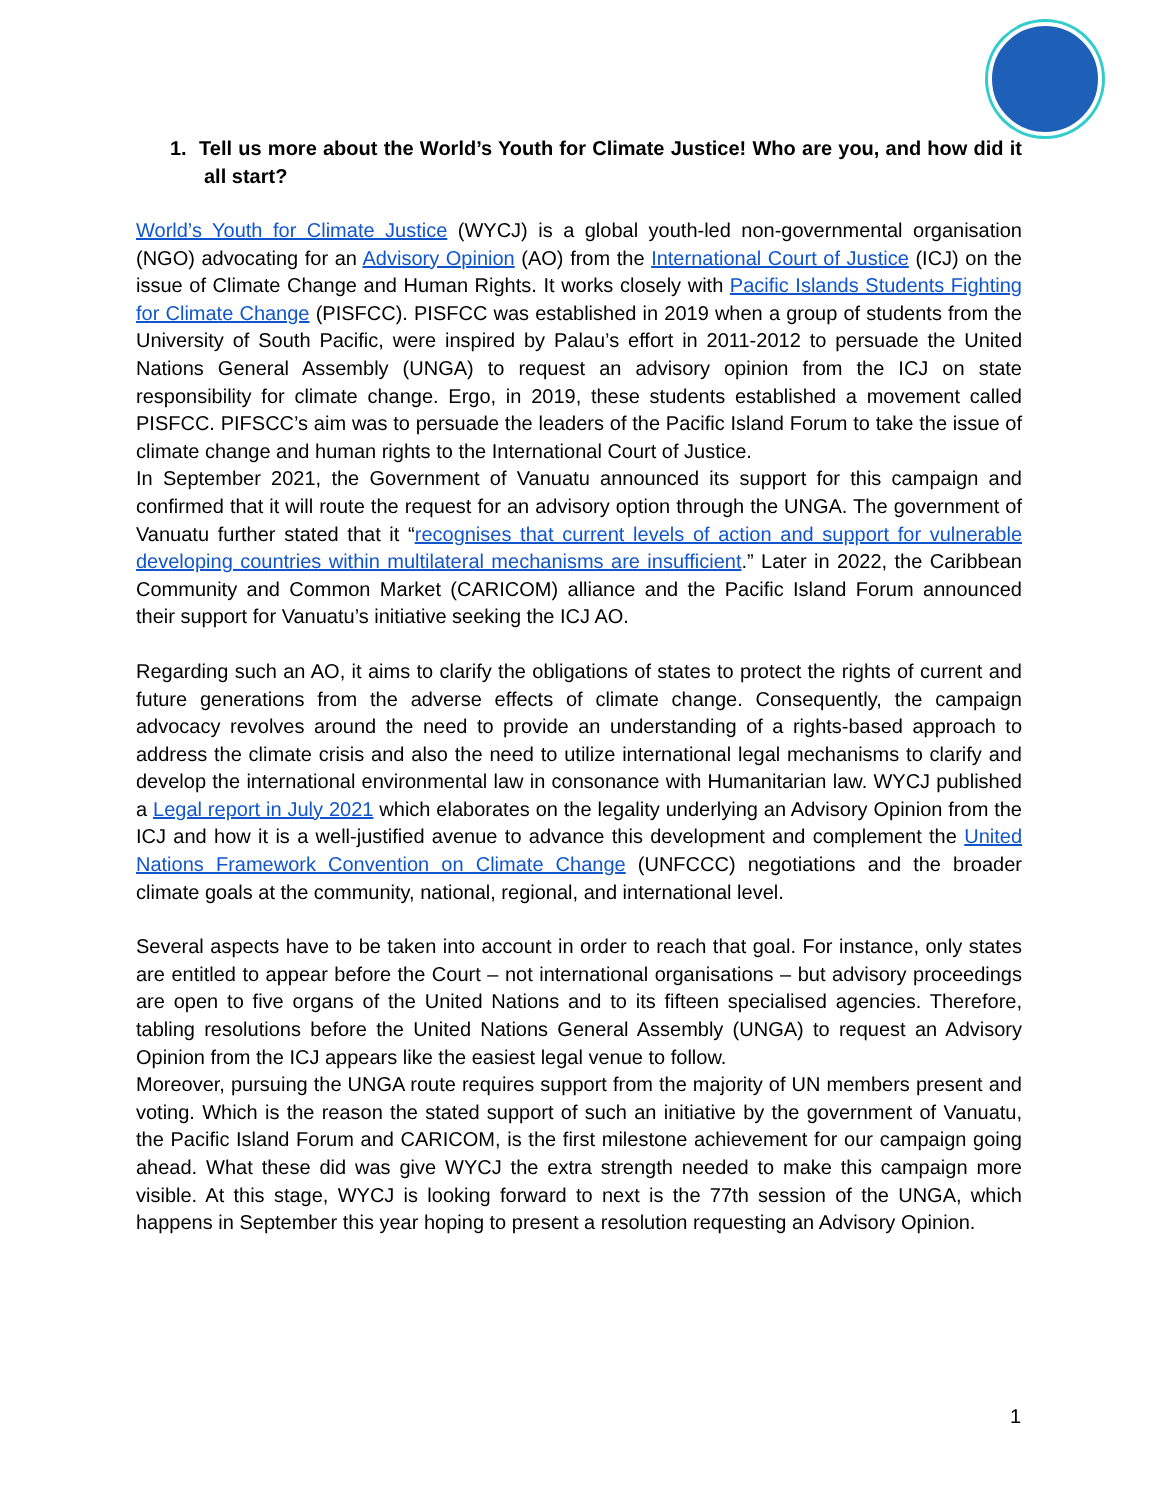1. Tell us more about the World’s Youth for Climate Justice! Who are you, and how did it all start?
World’s Youth for Climate Justice (WYCJ) is a global youth-led non-governmental organisation (NGO) advocating for an Advisory Opinion (AO) from the International Court of Justice (ICJ) on the issue of Climate Change and Human Rights. It works closely with Pacific Islands Students Fighting for Climate Change (PISFCC). PISFCC was established in 2019 when a group of students from the University of South Pacific, were inspired by Palau’s effort in 2011-2012 to persuade the United Nations General Assembly (UNGA) to request an advisory opinion from the ICJ on state responsibility for climate change. Ergo, in 2019, these students established a movement called PISFCC. PIFSCC’s aim was to persuade the leaders of the Pacific Island Forum to take the issue of climate change and human rights to the International Court of Justice.
In September 2021, the Government of Vanuatu announced its support for this campaign and confirmed that it will route the request for an advisory option through the UNGA. The government of Vanuatu further stated that it “recognises that current levels of action and support for vulnerable developing countries within multilateral mechanisms are insufficient.” Later in 2022, the Caribbean Community and Common Market (CARICOM) alliance and the Pacific Island Forum announced their support for Vanuatu’s initiative seeking the ICJ AO.
Regarding such an AO, it aims to clarify the obligations of states to protect the rights of current and future generations from the adverse effects of climate change. Consequently, the campaign advocacy revolves around the need to provide an understanding of a rights-based approach to address the climate crisis and also the need to utilize international legal mechanisms to clarify and develop the international environmental law in consonance with Humanitarian law. WYCJ published a Legal report in July 2021 which elaborates on the legality underlying an Advisory Opinion from the ICJ and how it is a well-justified avenue to advance this development and complement the United Nations Framework Convention on Climate Change (UNFCCC) negotiations and the broader climate goals at the community, national, regional, and international level.
Several aspects have to be taken into account in order to reach that goal. For instance, only states are entitled to appear before the Court – not international organisations – but advisory proceedings are open to five organs of the United Nations and to its fifteen specialised agencies. Therefore, tabling resolutions before the United Nations General Assembly (UNGA) to request an Advisory Opinion from the ICJ appears like the easiest legal venue to follow.
Moreover, pursuing the UNGA route requires support from the majority of UN members present and voting. Which is the reason the stated support of such an initiative by the government of Vanuatu, the Pacific Island Forum and CARICOM, is the first milestone achievement for our campaign going ahead. What these did was give WYCJ the extra strength needed to make this campaign more visible. At this stage, WYCJ is looking forward to next is the 77th session of the UNGA, which happens in September this year hoping to present a resolution requesting an Advisory Opinion.
1